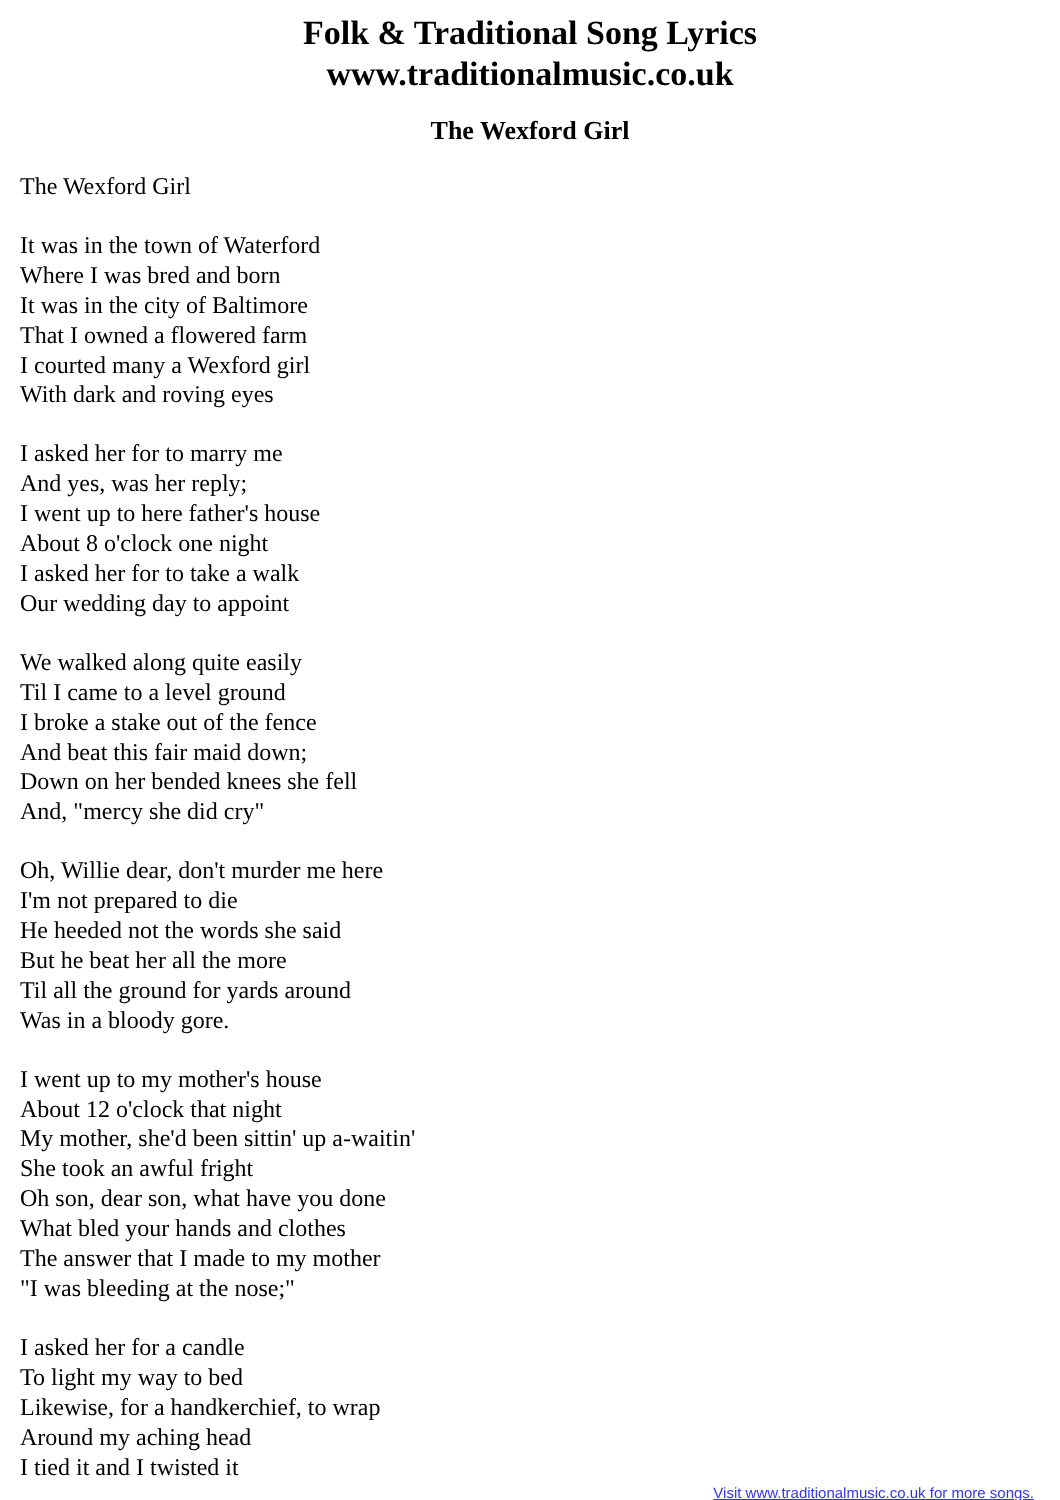Folk & Traditional Song Lyrics
www.traditionalmusic.co.uk
The Wexford Girl
The Wexford Girl
It was in the town of Waterford
Where I was bred and born
It was in the city of Baltimore
That I owned a flowered farm
I courted many a Wexford girl
With dark and roving eyes
I asked her for to marry me
And yes, was her reply;
I went up to here father's house
About 8 o'clock one night
I asked her for to take a walk
Our wedding day to appoint
We walked along quite easily
Til I came to a level ground
I broke a stake out of the fence
And beat this fair maid down;
Down on her bended knees she fell
And, "mercy she did cry"
Oh, Willie dear, don't murder me here
I'm not prepared to die
He heeded not the words she said
But he beat her all the more
Til all the ground for yards around
Was in a bloody gore.
I went up to my mother's house
About 12 o'clock that night
My mother, she'd been sittin' up a-waitin'
She took an awful fright
Oh son, dear son, what have you done
What bled your hands and clothes
The answer that I made to my mother
"I was bleeding at the nose;"
I asked her for a candle
To light my way to bed
Likewise, for a handkerchief, to wrap
Around my aching head
I tied it and I twisted it
Visit www.traditionalmusic.co.uk for more songs.